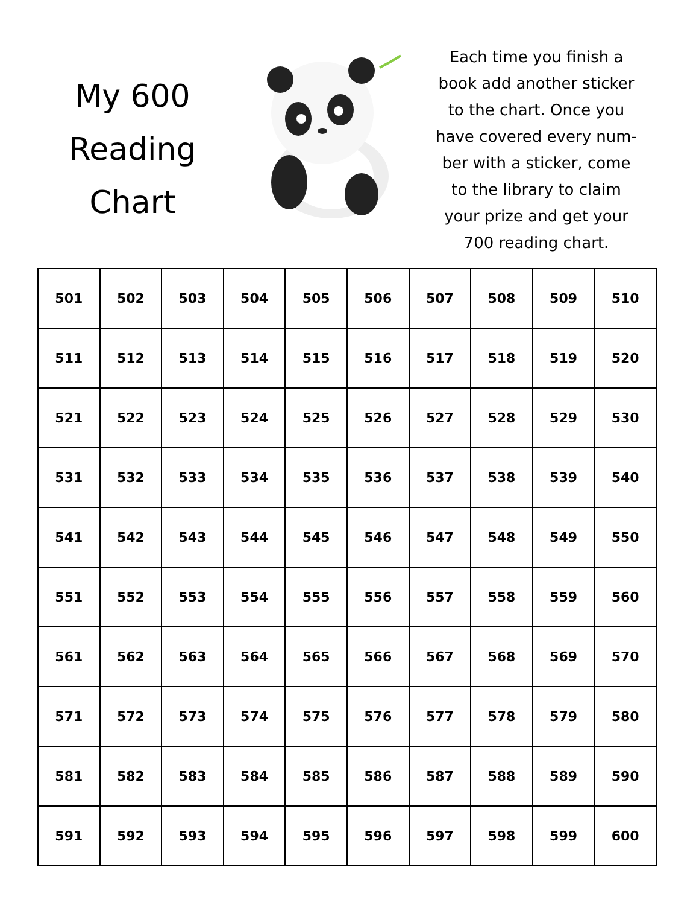My 600
Reading
Chart
Each time you finish a book add another sticker to the chart. Once you have covered every num-ber with a sticker, come to the library to claim your prize and get your 700 reading chart.
| 501 | 502 | 503 | 504 | 505 | 506 | 507 | 508 | 509 | 510 |
| 511 | 512 | 513 | 514 | 515 | 516 | 517 | 518 | 519 | 520 |
| 521 | 522 | 523 | 524 | 525 | 526 | 527 | 528 | 529 | 530 |
| 531 | 532 | 533 | 534 | 535 | 536 | 537 | 538 | 539 | 540 |
| 541 | 542 | 543 | 544 | 545 | 546 | 547 | 548 | 549 | 550 |
| 551 | 552 | 553 | 554 | 555 | 556 | 557 | 558 | 559 | 560 |
| 561 | 562 | 563 | 564 | 565 | 566 | 567 | 568 | 569 | 570 |
| 571 | 572 | 573 | 574 | 575 | 576 | 577 | 578 | 579 | 580 |
| 581 | 582 | 583 | 584 | 585 | 586 | 587 | 588 | 589 | 590 |
| 591 | 592 | 593 | 594 | 595 | 596 | 597 | 598 | 599 | 600 |